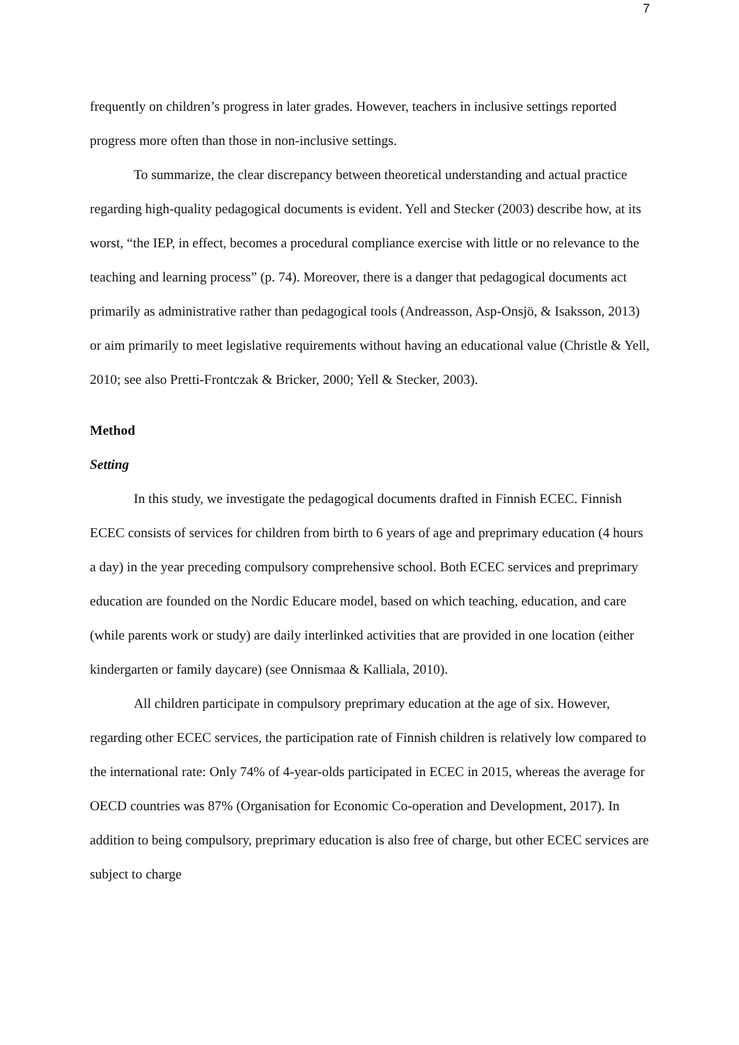7
frequently on children’s progress in later grades. However, teachers in inclusive settings reported progress more often than those in non-inclusive settings.
To summarize, the clear discrepancy between theoretical understanding and actual practice regarding high-quality pedagogical documents is evident. Yell and Stecker (2003) describe how, at its worst, “the IEP, in effect, becomes a procedural compliance exercise with little or no relevance to the teaching and learning process” (p. 74). Moreover, there is a danger that pedagogical documents act primarily as administrative rather than pedagogical tools (Andreasson, Asp-Onsjö, & Isaksson, 2013) or aim primarily to meet legislative requirements without having an educational value (Christle & Yell, 2010; see also Pretti-Frontczak & Bricker, 2000; Yell & Stecker, 2003).
Method
Setting
In this study, we investigate the pedagogical documents drafted in Finnish ECEC. Finnish ECEC consists of services for children from birth to 6 years of age and preprimary education (4 hours a day) in the year preceding compulsory comprehensive school. Both ECEC services and preprimary education are founded on the Nordic Educare model, based on which teaching, education, and care (while parents work or study) are daily interlinked activities that are provided in one location (either kindergarten or family daycare) (see Onnismaa & Kalliala, 2010).
All children participate in compulsory preprimary education at the age of six. However, regarding other ECEC services, the participation rate of Finnish children is relatively low compared to the international rate: Only 74% of 4-year-olds participated in ECEC in 2015, whereas the average for OECD countries was 87% (Organisation for Economic Co-operation and Development, 2017). In addition to being compulsory, preprimary education is also free of charge, but other ECEC services are subject to charge